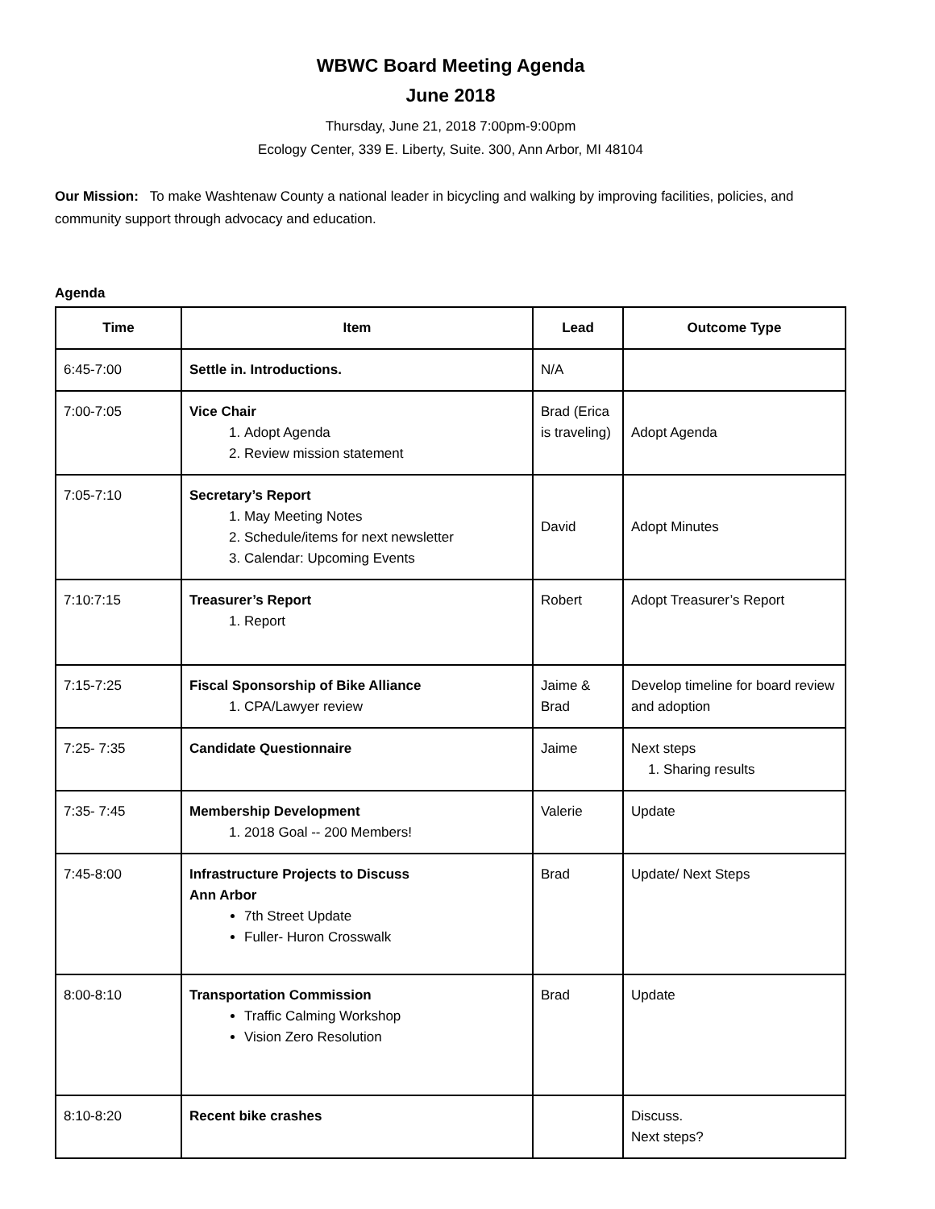WBWC Board Meeting Agenda
June 2018
Thursday, June 21, 2018 7:00pm-9:00pm
Ecology Center, 339 E. Liberty, Suite. 300, Ann Arbor, MI 48104
Our Mission: To make Washtenaw County a national leader in bicycling and walking by improving facilities, policies, and community support through advocacy and education.
Agenda
| Time | Item | Lead | Outcome Type |
| --- | --- | --- | --- |
| 6:45-7:00 | Settle in. Introductions. | N/A | |
| 7:00-7:05 | Vice Chair 1. Adopt Agenda 2. Review mission statement | Brad (Erica is traveling) | Adopt Agenda |
| 7:05-7:10 | Secretary’s Report 1. May Meeting Notes 2. Schedule/items for next newsletter 3. Calendar: Upcoming Events | David | Adopt Minutes |
| 7:10:7:15 | Treasurer’s Report 1. Report | Robert | Adopt Treasurer’s Report |
| 7:15-7:25 | Fiscal Sponsorship of Bike Alliance 1. CPA/Lawyer review | Jaime & Brad | Develop timeline for board review and adoption |
| 7:25- 7:35 | Candidate Questionnaire | Jaime | Next steps 1. Sharing results |
| 7:35- 7:45 | Membership Development 1. 2018 Goal -- 200 Members! | Valerie | Update |
| 7:45-8:00 | Infrastructure Projects to Discuss Ann Arbor 7th Street Update Fuller- Huron Crosswalk | Brad | Update/ Next Steps |
| 8:00-8:10 | Transportation Commission Traffic Calming Workshop Vision Zero Resolution | Brad | Update |
| 8:10-8:20 | Recent bike crashes | | Discuss. Next steps? |